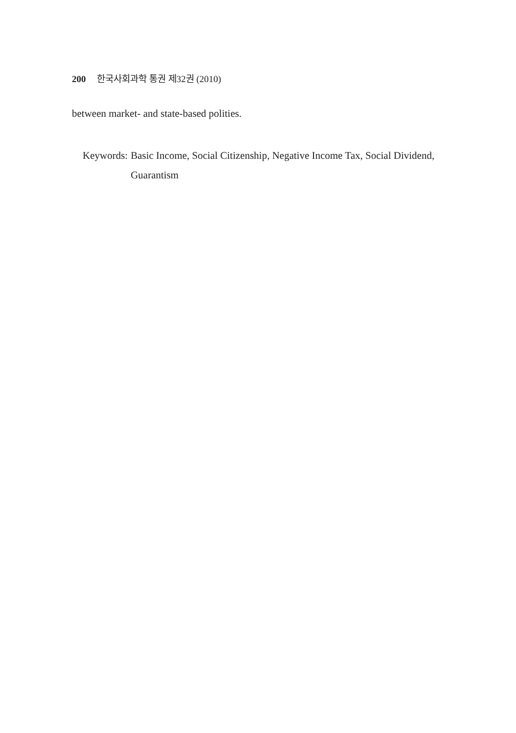200 한국사회과학 통권 제32권 (2010)
between market- and state-based polities.
Keywords: Basic Income, Social Citizenship, Negative Income Tax, Social Dividend, Guarantism